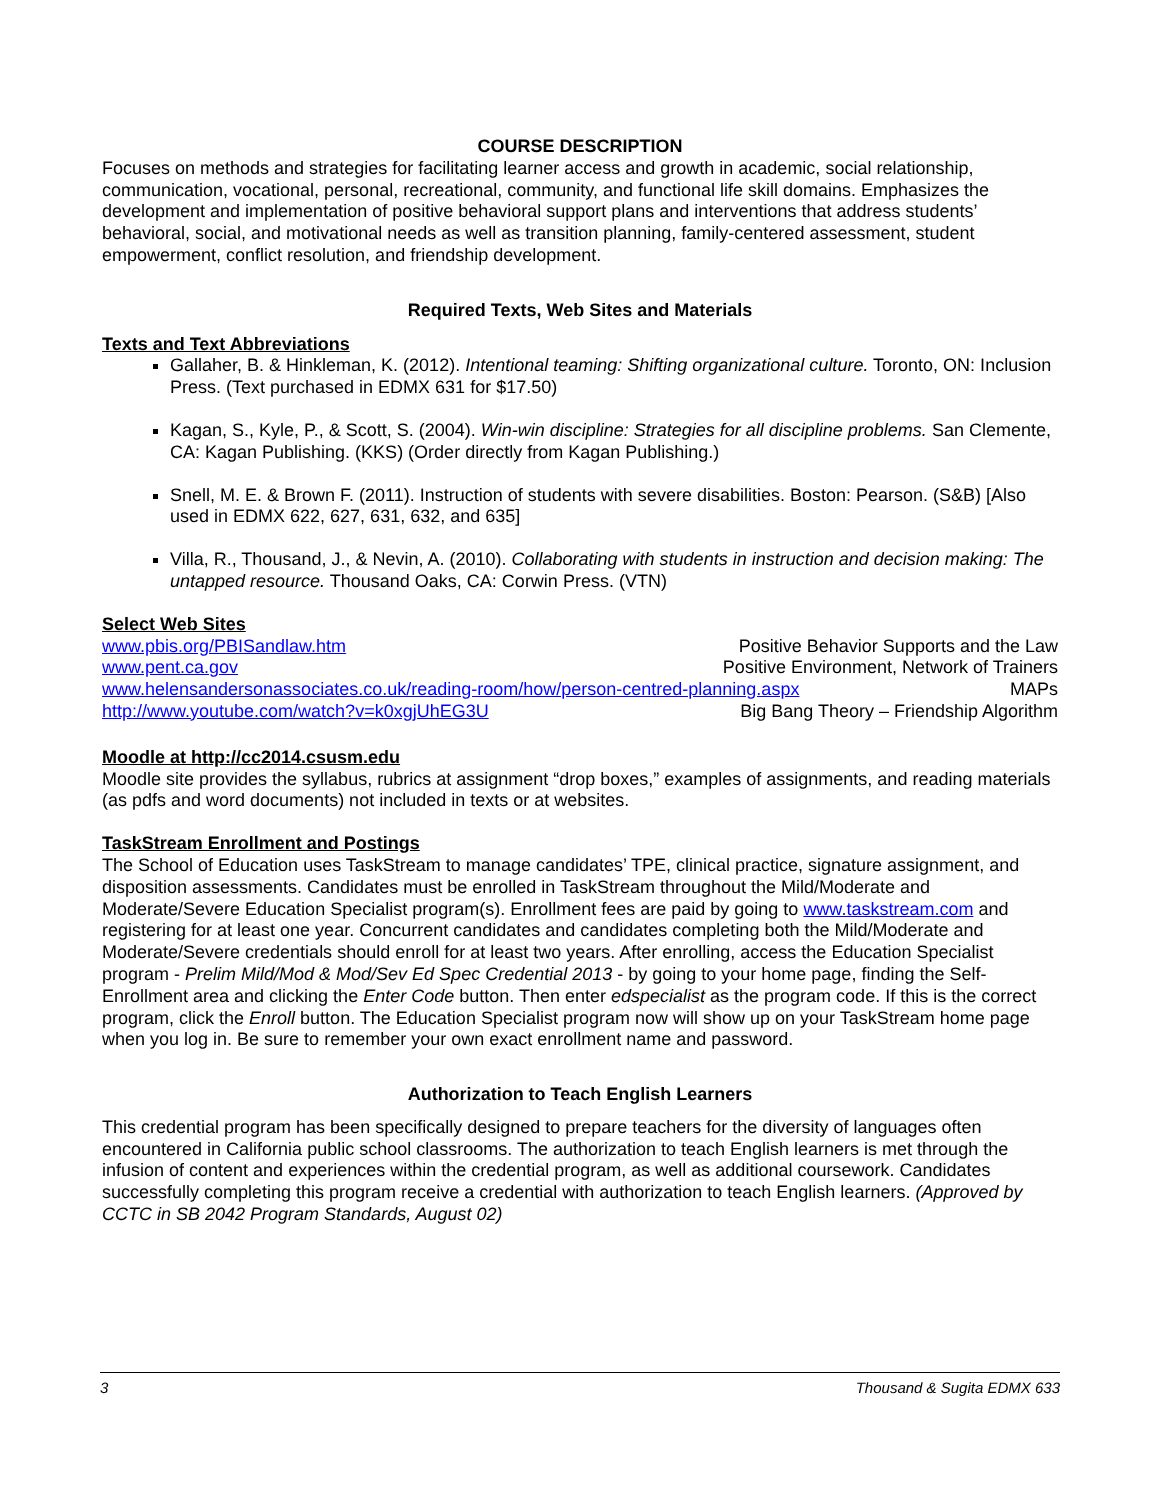COURSE DESCRIPTION
Focuses on methods and strategies for facilitating learner access and growth in academic, social relationship, communication, vocational, personal, recreational, community, and functional life skill domains. Emphasizes the development and implementation of positive behavioral support plans and interventions that address students’ behavioral, social, and motivational needs as well as transition planning, family-centered assessment, student empowerment, conflict resolution, and friendship development.
Required Texts, Web Sites and Materials
Texts and Text Abbreviations
Gallaher, B. & Hinkleman, K. (2012). Intentional teaming: Shifting organizational culture. Toronto, ON: Inclusion Press. (Text purchased in EDMX 631 for $17.50)
Kagan, S., Kyle, P., & Scott, S. (2004). Win-win discipline: Strategies for all discipline problems. San Clemente, CA: Kagan Publishing. (KKS) (Order directly from Kagan Publishing.)
Snell, M. E. & Brown F. (2011). Instruction of students with severe disabilities. Boston: Pearson. (S&B) [Also used in EDMX 622, 627, 631, 632, and 635]
Villa, R., Thousand, J., & Nevin, A. (2010). Collaborating with students in instruction and decision making: The untapped resource. Thousand Oaks, CA: Corwin Press. (VTN)
Select Web Sites
www.pbis.org/PBISandlaw.htm Positive Behavior Supports and the Law
www.pent.ca.gov Positive Environment, Network of Trainers
www.helensandersonassociates.co.uk/reading-room/how/person-centred-planning.aspx MAPs
http://www.youtube.com/watch?v=k0xgjUhEG3U Big Bang Theory – Friendship Algorithm
Moodle at http://cc2014.csusm.edu
Moodle site provides the syllabus, rubrics at assignment “drop boxes,” examples of assignments, and reading materials (as pdfs and word documents) not included in texts or at websites.
TaskStream Enrollment and Postings
The School of Education uses TaskStream to manage candidates’ TPE, clinical practice, signature assignment, and disposition assessments. Candidates must be enrolled in TaskStream throughout the Mild/Moderate and Moderate/Severe Education Specialist program(s). Enrollment fees are paid by going to www.taskstream.com and registering for at least one year. Concurrent candidates and candidates completing both the Mild/Moderate and Moderate/Severe credentials should enroll for at least two years. After enrolling, access the Education Specialist program - Prelim Mild/Mod & Mod/Sev Ed Spec Credential 2013 - by going to your home page, finding the Self-Enrollment area and clicking the Enter Code button. Then enter edspecialist as the program code. If this is the correct program, click the Enroll button. The Education Specialist program now will show up on your TaskStream home page when you log in. Be sure to remember your own exact enrollment name and password.
Authorization to Teach English Learners
This credential program has been specifically designed to prepare teachers for the diversity of languages often encountered in California public school classrooms. The authorization to teach English learners is met through the infusion of content and experiences within the credential program, as well as additional coursework. Candidates successfully completing this program receive a credential with authorization to teach English learners. (Approved by CCTC in SB 2042 Program Standards, August 02)
3 Thousand & Sugita EDMX 633